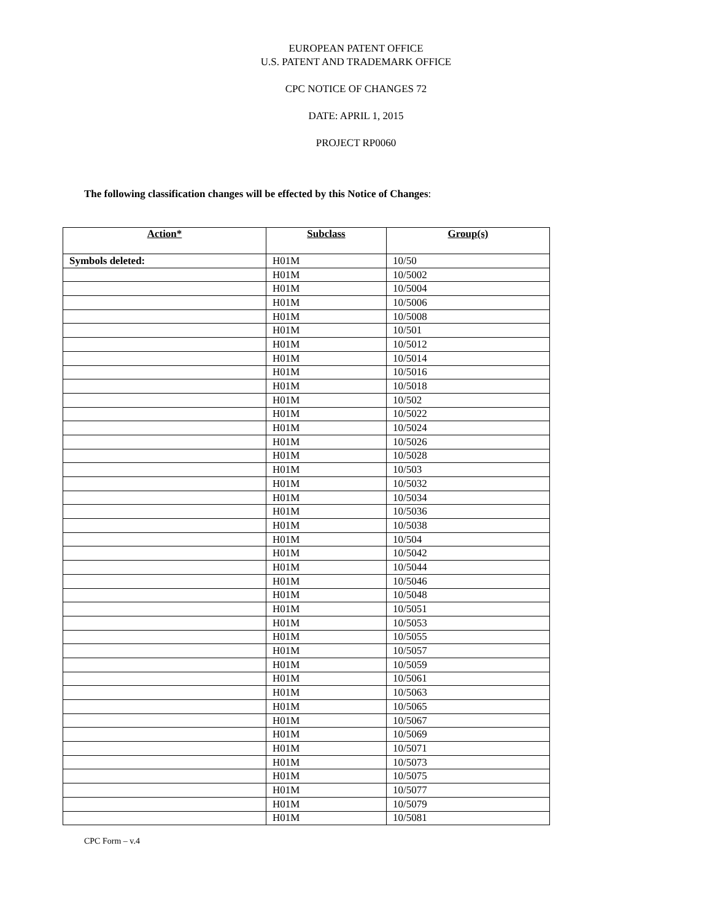EUROPEAN PATENT OFFICE
U.S. PATENT AND TRADEMARK OFFICE
CPC NOTICE OF CHANGES 72
DATE: APRIL 1, 2015
PROJECT RP0060
The following classification changes will be effected by this Notice of Changes:
| Action* | Subclass | Group(s) |
| --- | --- | --- |
| Symbols deleted: | H01M | 10/50 |
| | H01M | 10/5002 |
| | H01M | 10/5004 |
| | H01M | 10/5006 |
| | H01M | 10/5008 |
| | H01M | 10/501 |
| | H01M | 10/5012 |
| | H01M | 10/5014 |
| | H01M | 10/5016 |
| | H01M | 10/5018 |
| | H01M | 10/502 |
| | H01M | 10/5022 |
| | H01M | 10/5024 |
| | H01M | 10/5026 |
| | H01M | 10/5028 |
| | H01M | 10/503 |
| | H01M | 10/5032 |
| | H01M | 10/5034 |
| | H01M | 10/5036 |
| | H01M | 10/5038 |
| | H01M | 10/504 |
| | H01M | 10/5042 |
| | H01M | 10/5044 |
| | H01M | 10/5046 |
| | H01M | 10/5048 |
| | H01M | 10/5051 |
| | H01M | 10/5053 |
| | H01M | 10/5055 |
| | H01M | 10/5057 |
| | H01M | 10/5059 |
| | H01M | 10/5061 |
| | H01M | 10/5063 |
| | H01M | 10/5065 |
| | H01M | 10/5067 |
| | H01M | 10/5069 |
| | H01M | 10/5071 |
| | H01M | 10/5073 |
| | H01M | 10/5075 |
| | H01M | 10/5077 |
| | H01M | 10/5079 |
| | H01M | 10/5081 |
CPC Form – v.4